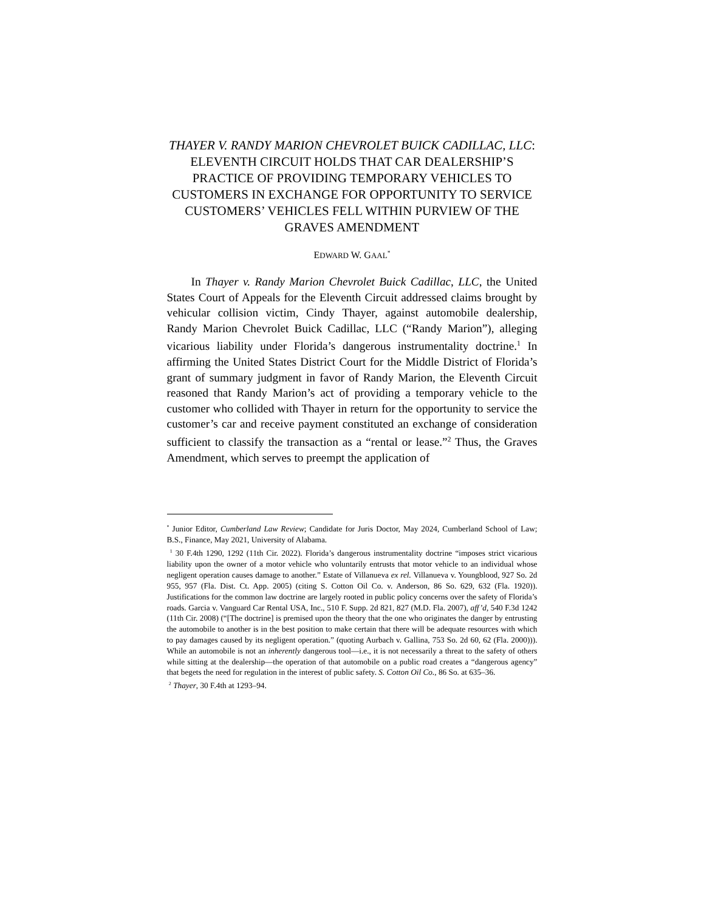THAYER V. RANDY MARION CHEVROLET BUICK CADILLAC, LLC: ELEVENTH CIRCUIT HOLDS THAT CAR DEALERSHIP’S PRACTICE OF PROVIDING TEMPORARY VEHICLES TO CUSTOMERS IN EXCHANGE FOR OPPORTUNITY TO SERVICE CUSTOMERS’ VEHICLES FELL WITHIN PURVIEW OF THE GRAVES AMENDMENT
EDWARD W. GAAL<sup>*</sup>
In Thayer v. Randy Marion Chevrolet Buick Cadillac, LLC, the United States Court of Appeals for the Eleventh Circuit addressed claims brought by vehicular collision victim, Cindy Thayer, against automobile dealership, Randy Marion Chevrolet Buick Cadillac, LLC (“Randy Marion”), alleging vicarious liability under Florida’s dangerous instrumentality doctrine.<sup>1</sup> In affirming the United States District Court for the Middle District of Florida’s grant of summary judgment in favor of Randy Marion, the Eleventh Circuit reasoned that Randy Marion’s act of providing a temporary vehicle to the customer who collided with Thayer in return for the opportunity to service the customer’s car and receive payment constituted an exchange of consideration sufficient to classify the transaction as a “rental or lease.”<sup>2</sup> Thus, the Graves Amendment, which serves to preempt the application of
<sup>*</sup> Junior Editor, Cumberland Law Review; Candidate for Juris Doctor, May 2024, Cumberland School of Law; B.S., Finance, May 2021, University of Alabama.
<sup>1</sup> 30 F.4th 1290, 1292 (11th Cir. 2022). Florida’s dangerous instrumentality doctrine “imposes strict vicarious liability upon the owner of a motor vehicle who voluntarily entrusts that motor vehicle to an individual whose negligent operation causes damage to another.” Estate of Villanueva ex rel. Villanueva v. Youngblood, 927 So. 2d 955, 957 (Fla. Dist. Ct. App. 2005) (citing S. Cotton Oil Co. v. Anderson, 86 So. 629, 632 (Fla. 1920)). Justifications for the common law doctrine are largely rooted in public policy concerns over the safety of Florida’s roads. Garcia v. Vanguard Car Rental USA, Inc., 510 F. Supp. 2d 821, 827 (M.D. Fla. 2007), aff’d, 540 F.3d 1242 (11th Cir. 2008) (“[The doctrine] is premised upon the theory that the one who originates the danger by entrusting the automobile to another is in the best position to make certain that there will be adequate resources with which to pay damages caused by its negligent operation.” (quoting Aurbach v. Gallina, 753 So. 2d 60, 62 (Fla. 2000))). While an automobile is not an inherently dangerous tool—i.e., it is not necessarily a threat to the safety of others while sitting at the dealership—the operation of that automobile on a public road creates a “dangerous agency” that begets the need for regulation in the interest of public safety. S. Cotton Oil Co., 86 So. at 635–36.
<sup>2</sup> Thayer, 30 F.4th at 1293–94.